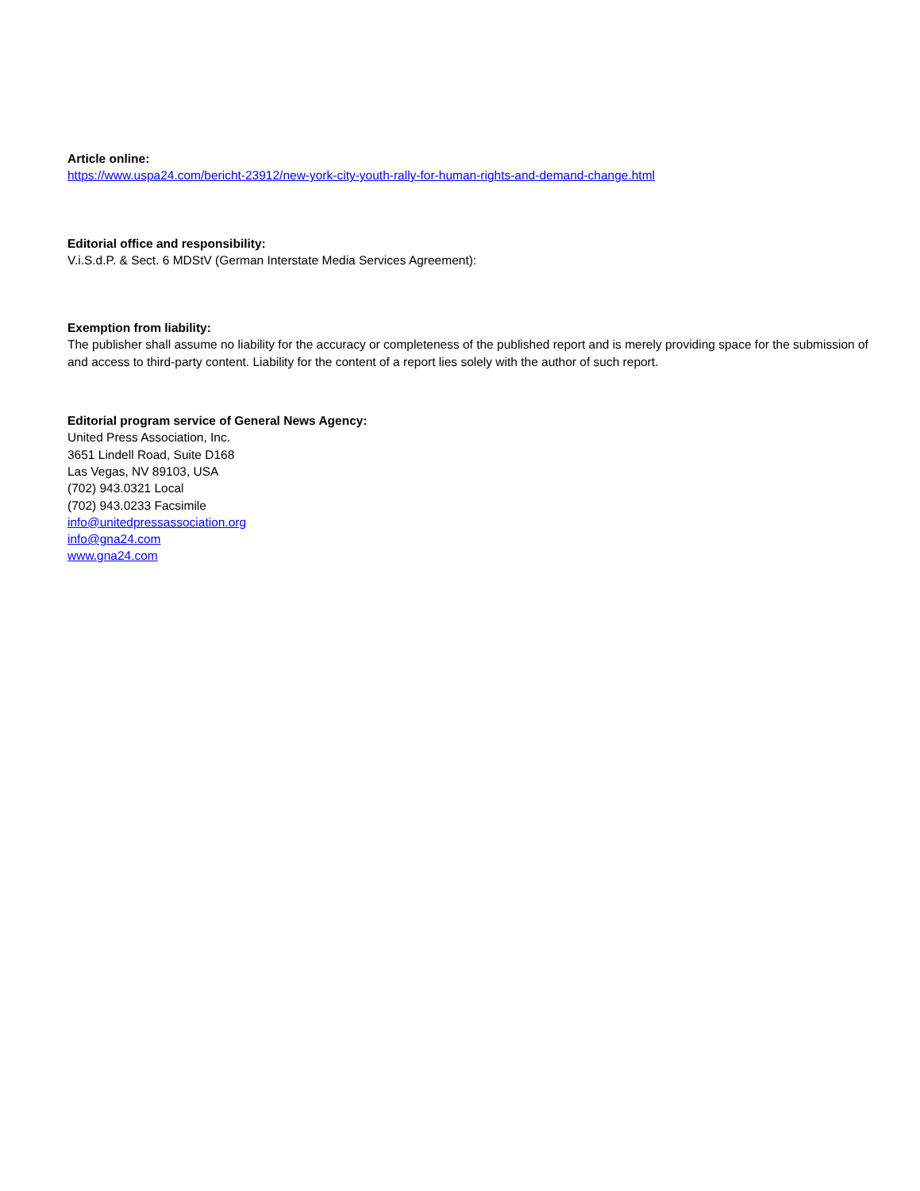Article online:
https://www.uspa24.com/bericht-23912/new-york-city-youth-rally-for-human-rights-and-demand-change.html
Editorial office and responsibility:
V.i.S.d.P. & Sect. 6 MDStV (German Interstate Media Services Agreement):
Exemption from liability:
The publisher shall assume no liability for the accuracy or completeness of the published report and is merely providing space for the submission of and access to third-party content. Liability for the content of a report lies solely with the author of such report.
Editorial program service of General News Agency:
United Press Association, Inc.
3651 Lindell Road, Suite D168
Las Vegas, NV 89103, USA
(702) 943.0321 Local
(702) 943.0233 Facsimile
info@unitedpressassociation.org
info@gna24.com
www.gna24.com